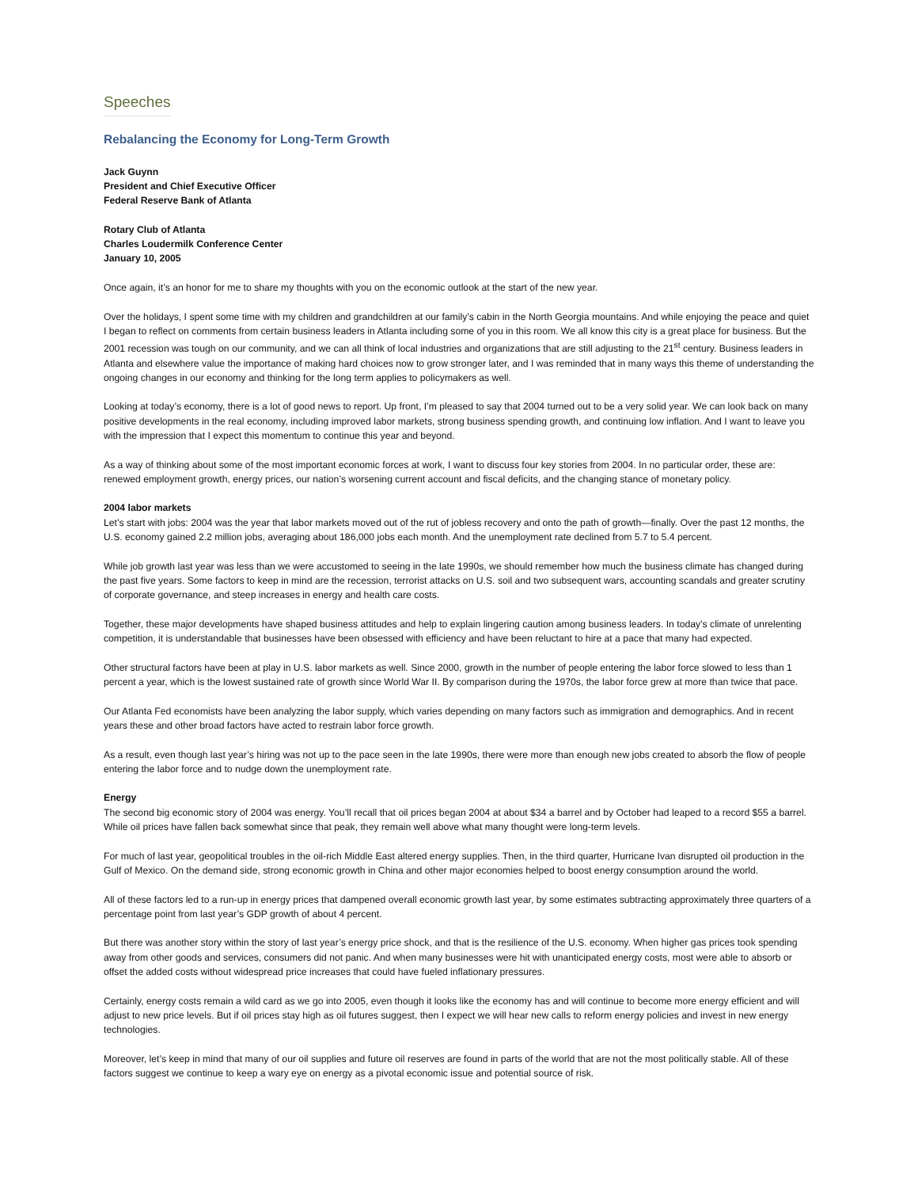Speeches
Rebalancing the Economy for Long-Term Growth
Jack Guynn
President and Chief Executive Officer
Federal Reserve Bank of Atlanta
Rotary Club of Atlanta
Charles Loudermilk Conference Center
January 10, 2005
Once again, it’s an honor for me to share my thoughts with you on the economic outlook at the start of the new year.
Over the holidays, I spent some time with my children and grandchildren at our family’s cabin in the North Georgia mountains. And while enjoying the peace and quiet I began to reflect on comments from certain business leaders in Atlanta including some of you in this room. We all know this city is a great place for business. But the 2001 recession was tough on our community, and we can all think of local industries and organizations that are still adjusting to the 21<sup>st</sup> century. Business leaders in Atlanta and elsewhere value the importance of making hard choices now to grow stronger later, and I was reminded that in many ways this theme of understanding the ongoing changes in our economy and thinking for the long term applies to policymakers as well.
Looking at today’s economy, there is a lot of good news to report. Up front, I’m pleased to say that 2004 turned out to be a very solid year. We can look back on many positive developments in the real economy, including improved labor markets, strong business spending growth, and continuing low inflation. And I want to leave you with the impression that I expect this momentum to continue this year and beyond.
As a way of thinking about some of the most important economic forces at work, I want to discuss four key stories from 2004. In no particular order, these are: renewed employment growth, energy prices, our nation’s worsening current account and fiscal deficits, and the changing stance of monetary policy.
2004 labor markets
Let’s start with jobs: 2004 was the year that labor markets moved out of the rut of jobless recovery and onto the path of growth—finally. Over the past 12 months, the U.S. economy gained 2.2 million jobs, averaging about 186,000 jobs each month. And the unemployment rate declined from 5.7 to 5.4 percent.
While job growth last year was less than we were accustomed to seeing in the late 1990s, we should remember how much the business climate has changed during the past five years. Some factors to keep in mind are the recession, terrorist attacks on U.S. soil and two subsequent wars, accounting scandals and greater scrutiny of corporate governance, and steep increases in energy and health care costs.
Together, these major developments have shaped business attitudes and help to explain lingering caution among business leaders. In today’s climate of unrelenting competition, it is understandable that businesses have been obsessed with efficiency and have been reluctant to hire at a pace that many had expected.
Other structural factors have been at play in U.S. labor markets as well. Since 2000, growth in the number of people entering the labor force slowed to less than 1 percent a year, which is the lowest sustained rate of growth since World War II. By comparison during the 1970s, the labor force grew at more than twice that pace.
Our Atlanta Fed economists have been analyzing the labor supply, which varies depending on many factors such as immigration and demographics. And in recent years these and other broad factors have acted to restrain labor force growth.
As a result, even though last year’s hiring was not up to the pace seen in the late 1990s, there were more than enough new jobs created to absorb the flow of people entering the labor force and to nudge down the unemployment rate.
Energy
The second big economic story of 2004 was energy. You’ll recall that oil prices began 2004 at about $34 a barrel and by October had leaped to a record $55 a barrel. While oil prices have fallen back somewhat since that peak, they remain well above what many thought were long-term levels.
For much of last year, geopolitical troubles in the oil-rich Middle East altered energy supplies. Then, in the third quarter, Hurricane Ivan disrupted oil production in the Gulf of Mexico. On the demand side, strong economic growth in China and other major economies helped to boost energy consumption around the world.
All of these factors led to a run-up in energy prices that dampened overall economic growth last year, by some estimates subtracting approximately three quarters of a percentage point from last year’s GDP growth of about 4 percent.
But there was another story within the story of last year’s energy price shock, and that is the resilience of the U.S. economy. When higher gas prices took spending away from other goods and services, consumers did not panic. And when many businesses were hit with unanticipated energy costs, most were able to absorb or offset the added costs without widespread price increases that could have fueled inflationary pressures.
Certainly, energy costs remain a wild card as we go into 2005, even though it looks like the economy has and will continue to become more energy efficient and will adjust to new price levels. But if oil prices stay high as oil futures suggest, then I expect we will hear new calls to reform energy policies and invest in new energy technologies.
Moreover, let’s keep in mind that many of our oil supplies and future oil reserves are found in parts of the world that are not the most politically stable. All of these factors suggest we continue to keep a wary eye on energy as a pivotal economic issue and potential source of risk.